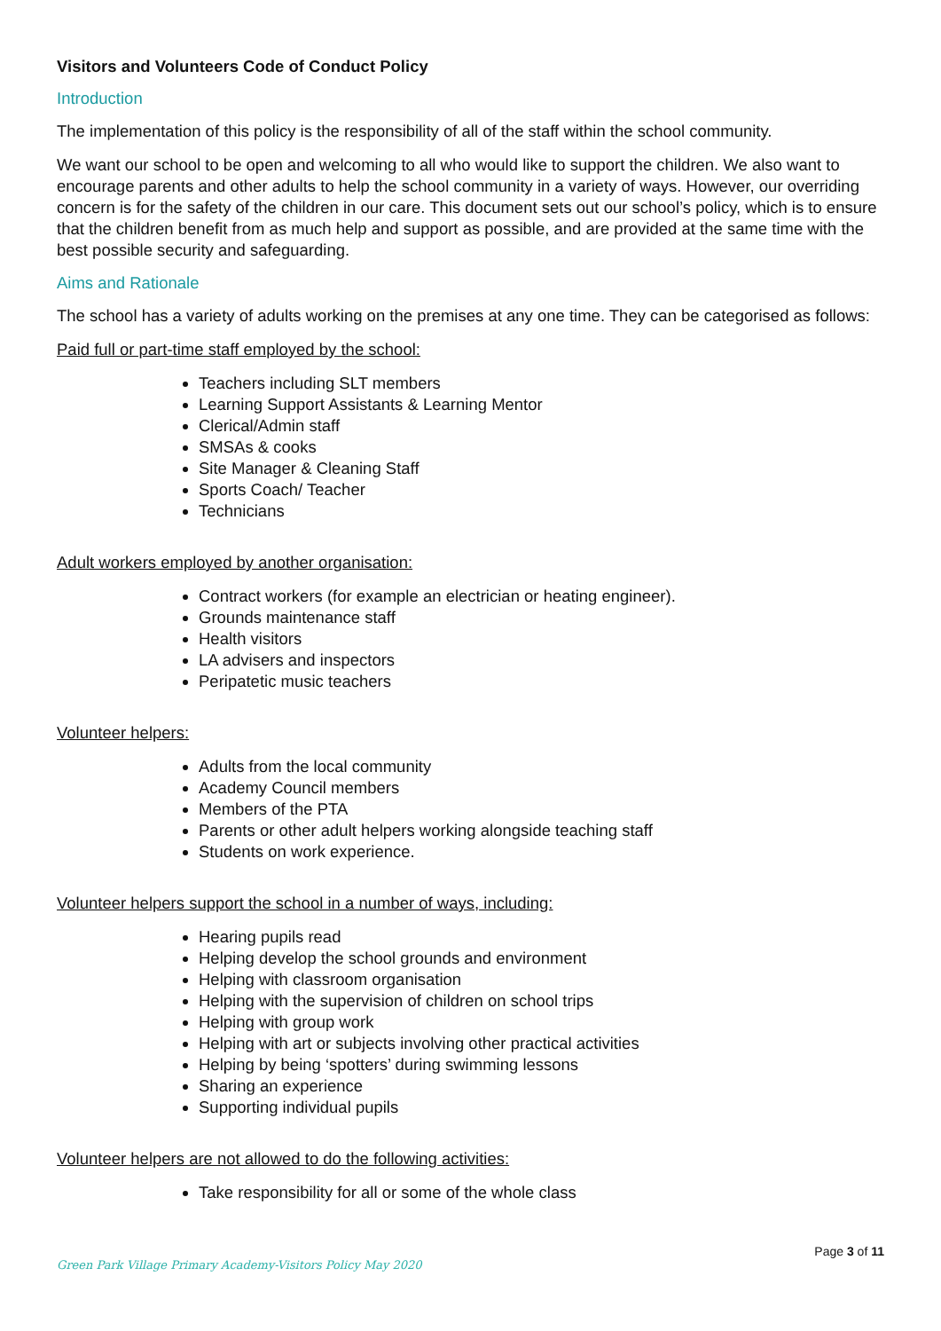Visitors and Volunteers Code of Conduct Policy
Introduction
The implementation of this policy is the responsibility of all of the staff within the school community.
We want our school to be open and welcoming to all who would like to support the children. We also want to encourage parents and other adults to help the school community in a variety of ways. However, our overriding concern is for the safety of the children in our care. This document sets out our school’s policy, which is to ensure that the children benefit from as much help and support as possible, and are provided at the same time with the best possible security and safeguarding.
Aims and Rationale
The school has a variety of adults working on the premises at any one time. They can be categorised as follows:
Paid full or part-time staff employed by the school:
Teachers including SLT members
Learning Support Assistants & Learning Mentor
Clerical/Admin staff
SMSAs & cooks
Site Manager & Cleaning Staff
Sports Coach/ Teacher
Technicians
Adult workers employed by another organisation:
Contract workers (for example an electrician or heating engineer).
Grounds maintenance staff
Health visitors
LA advisers and inspectors
Peripatetic music teachers
Volunteer helpers:
Adults from the local community
Academy Council members
Members of the PTA
Parents or other adult helpers working alongside teaching staff
Students on work experience.
Volunteer helpers support the school in a number of ways, including:
Hearing pupils read
Helping develop the school grounds and environment
Helping with classroom organisation
Helping with the supervision of children on school trips
Helping with group work
Helping with art or subjects involving other practical activities
Helping by being ‘spotters’ during swimming lessons
Sharing an experience
Supporting individual pupils
Volunteer helpers are not allowed to do the following activities:
Take responsibility for all or some of the whole class
Green Park Village Primary Academy-Visitors Policy May 2020 Page 3 of 11